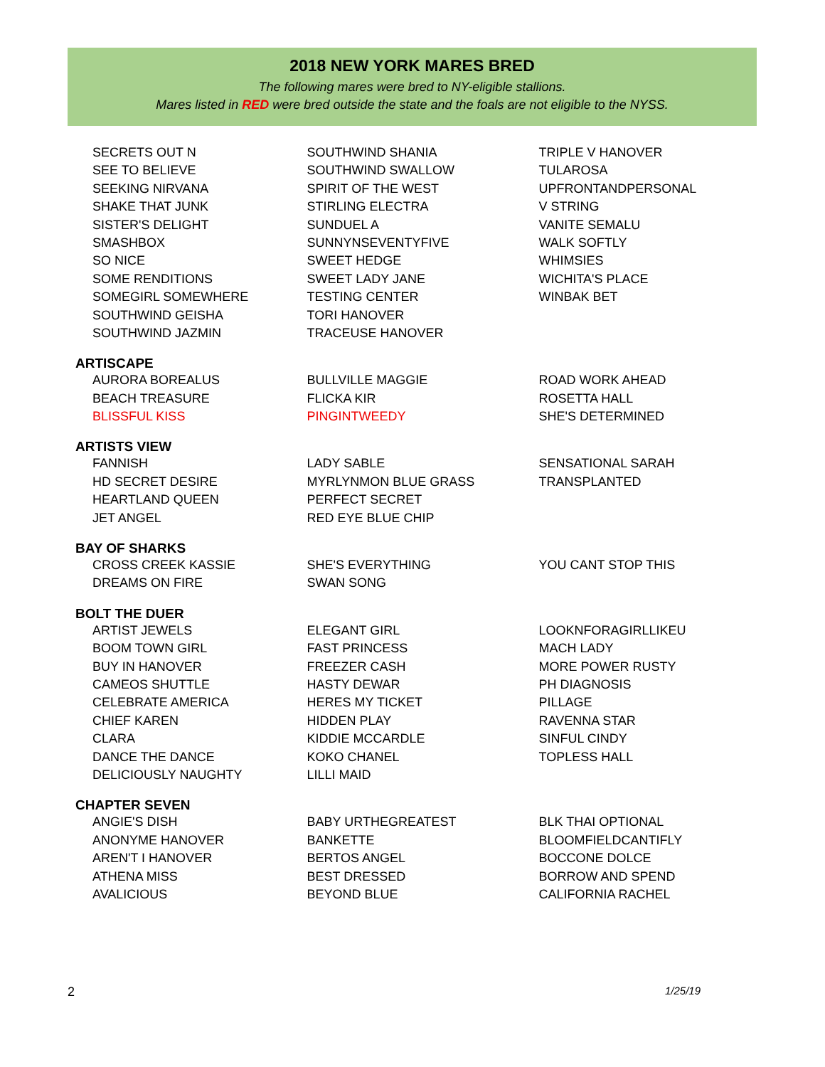2018 NEW YORK MARES BRED
The following mares were bred to NY-eligible stallions.
Mares listed in RED were bred outside the state and the foals are not eligible to the NYSS.
| SECRETS OUT N | SOUTHWIND SHANIA | TRIPLE V HANOVER |
| SEE TO BELIEVE | SOUTHWIND SWALLOW | TULAROSA |
| SEEKING NIRVANA | SPIRIT OF THE WEST | UPFRONTANDPERSONAL |
| SHAKE THAT JUNK | STIRLING ELECTRA | V STRING |
| SISTER'S DELIGHT | SUNDUEL A | VANITE SEMALU |
| SMASHBOX | SUNNYNSEVENTYFIVE | WALK SOFTLY |
| SO NICE | SWEET HEDGE | WHIMSIES |
| SOME RENDITIONS | SWEET LADY JANE | WICHITA'S PLACE |
| SOMEGIRL SOMEWHERE | TESTING CENTER | WINBAK BET |
| SOUTHWIND GEISHA | TORI HANOVER | |
| SOUTHWIND JAZMIN | TRACEUSE HANOVER | |
| ARTISCAPE | | |
| AURORA BOREALUS | BULLVILLE MAGGIE | ROAD WORK AHEAD |
| BEACH TREASURE | FLICKA KIR | ROSETTA HALL |
| BLISSFUL KISS | PINGINTWEEDY | SHE'S DETERMINED |
| ARTISTS VIEW | | |
| FANNISH | LADY SABLE | SENSATIONAL SARAH |
| HD SECRET DESIRE | MYRLYNMON BLUE GRASS | TRANSPLANTED |
| HEARTLAND QUEEN | PERFECT SECRET | |
| JET ANGEL | RED EYE BLUE CHIP | |
| BAY OF SHARKS | | |
| CROSS CREEK KASSIE | SHE'S EVERYTHING | YOU CANT STOP THIS |
| DREAMS ON FIRE | SWAN SONG | |
| BOLT THE DUER | | |
| ARTIST JEWELS | ELEGANT GIRL | LOOKNFORAGIRLLIKEU |
| BOOM TOWN GIRL | FAST PRINCESS | MACH LADY |
| BUY IN HANOVER | FREEZER CASH | MORE POWER RUSTY |
| CAMEOS SHUTTLE | HASTY DEWAR | PH DIAGNOSIS |
| CELEBRATE AMERICA | HERES MY TICKET | PILLAGE |
| CHIEF KAREN | HIDDEN PLAY | RAVENNA STAR |
| CLARA | KIDDIE MCCARDLE | SINFUL CINDY |
| DANCE THE DANCE | KOKO CHANEL | TOPLESS HALL |
| DELICIOUSLY NAUGHTY | LILLI MAID | |
| CHAPTER SEVEN | | |
| ANGIE'S DISH | BABY URTHEGREATEST | BLK THAI OPTIONAL |
| ANONYME HANOVER | BANKETTE | BLOOMFIELDCANTIFLY |
| AREN'T I HANOVER | BERTOS ANGEL | BOCCONE DOLCE |
| ATHENA MISS | BEST DRESSED | BORROW AND SPEND |
| AVALICIOUS | BEYOND BLUE | CALIFORNIA RACHEL |
2 1/25/19